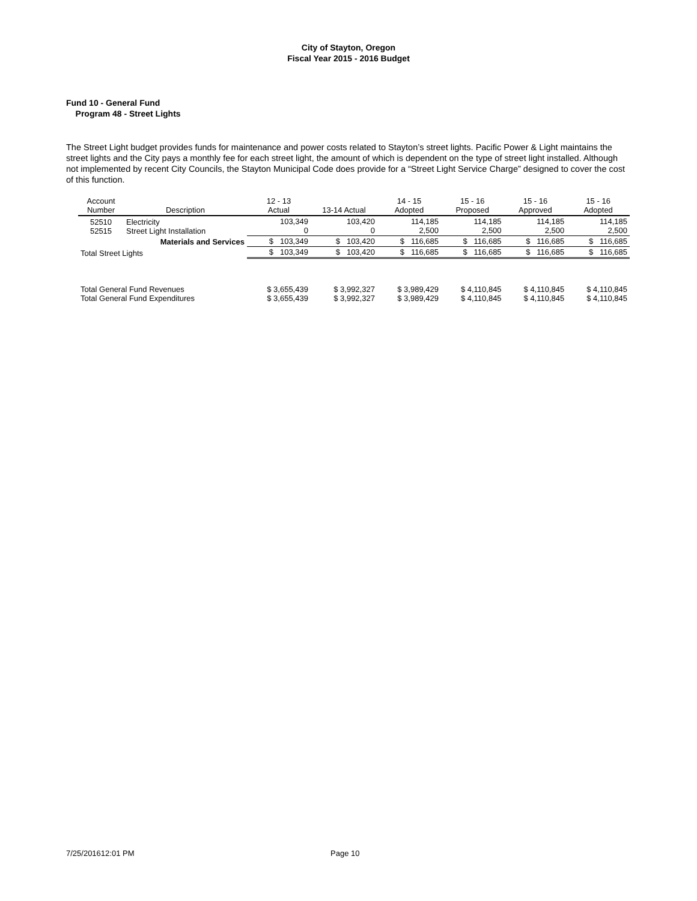City of Stayton, Oregon
Fiscal Year 2015 - 2016 Budget
Fund 10 - General Fund
Program 48 - Street Lights
The Street Light budget provides funds for maintenance and power costs related to Stayton’s street lights. Pacific Power & Light maintains the street lights and the City pays a monthly fee for each street light, the amount of which is dependent on the type of street light installed. Although not implemented by recent City Councils, the Stayton Municipal Code does provide for a “Street Light Service Charge” designed to cover the cost of this function.
| Account Number | Description | 12 - 13 Actual | 13-14 Actual | 14 - 15 Adopted | 15 - 16 Proposed | 15 - 16 Approved | 15 - 16 Adopted |
| --- | --- | --- | --- | --- | --- | --- | --- |
| 52510 52515 | Electricity Street Light Installation | 103,349 0 | 103,420 0 | 114,185 2,500 | 114,185 2,500 | 114,185 2,500 | 114,185 2,500 |
| | Materials and Services | $ 103,349 | $ 103,420 | $ 116,685 | $ 116,685 | $ 116,685 | $ 116,685 |
| Total Street Lights | | $ 103,349 | $ 103,420 | $ 116,685 | $ 116,685 | $ 116,685 | $ 116,685 |
| Total General Fund Revenues Total General Fund Expenditures | | $ 3,655,439 $ 3,655,439 | $ 3,992,327 $ 3,992,327 | $ 3,989,429 $ 3,989,429 | $ 4,110,845 $ 4,110,845 | $ 4,110,845 $ 4,110,845 | $ 4,110,845 $ 4,110,845 |
7/25/201612:01 PM Page 10